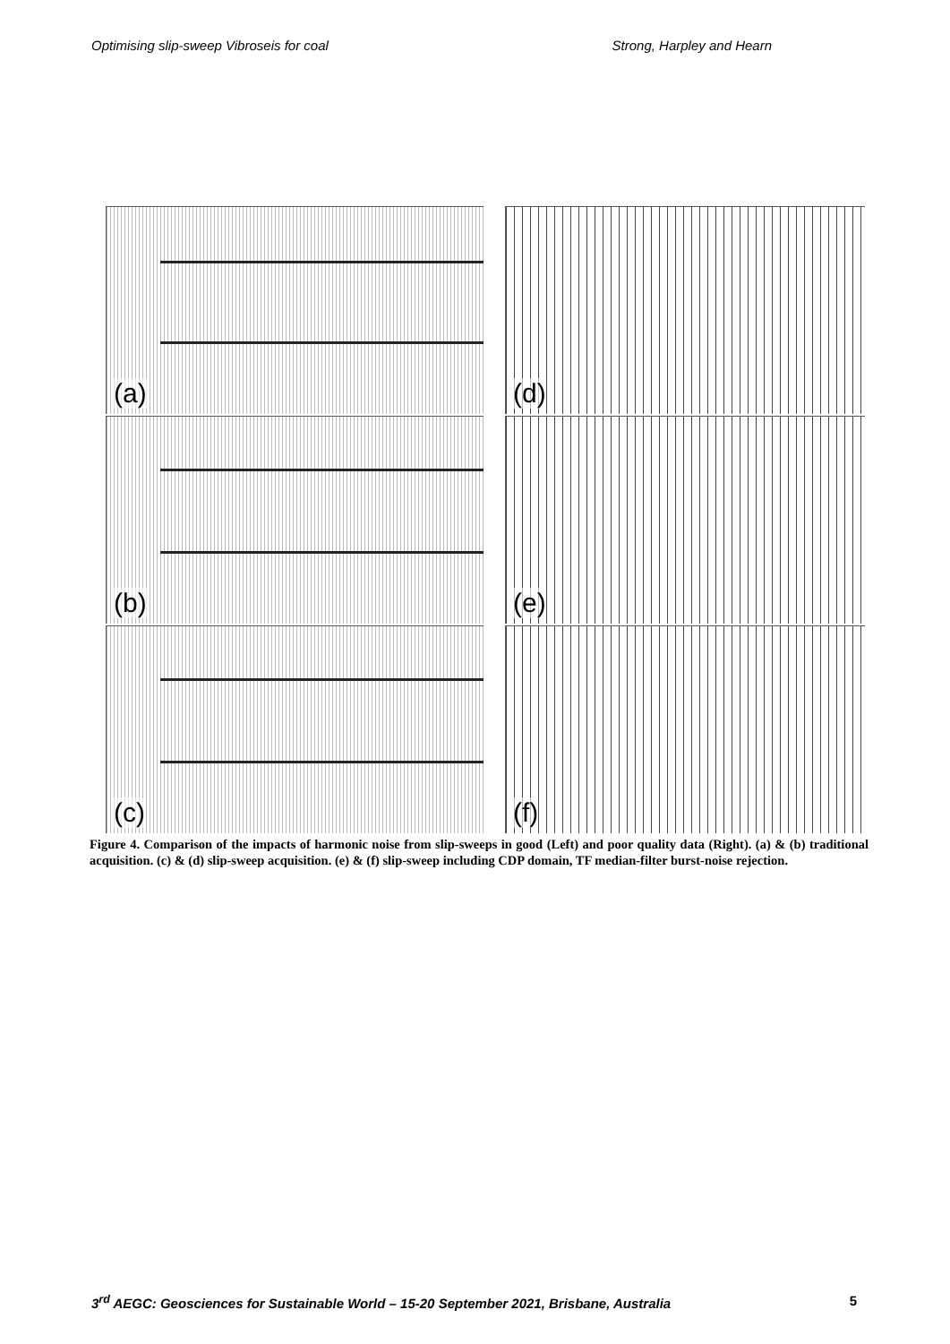Optimising slip-sweep Vibroseis for coal Strong, Harpley and Hearn
(a)
(d)
(b)
(e)
(c)
(f)
Figure 4. Comparison of the impacts of harmonic noise from slip-sweeps in good (Left) and poor quality data (Right). (a) & (b) traditional acquisition. (c) & (d) slip-sweep acquisition. (e) & (f) slip-sweep including CDP domain, TF median-filter burst-noise rejection.
3<sup>rd</sup> AEGC: Geosciences for Sustainable World – 15-20 September 2021, Brisbane, Australia 5